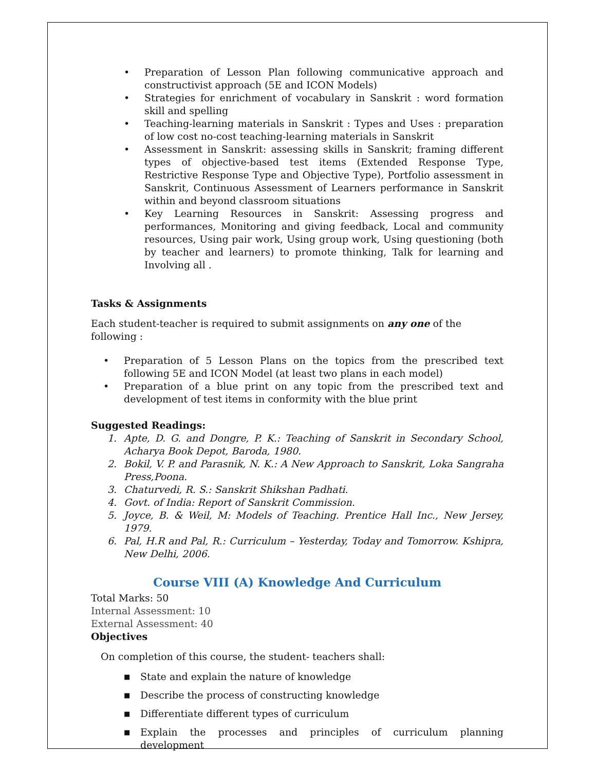• Preparation of Lesson Plan following communicative approach and constructivist approach (5E and ICON Models)
• Strategies for enrichment of vocabulary in Sanskrit : word formation skill and spelling
• Teaching-learning materials in Sanskrit : Types and Uses : preparation of low cost no-cost teaching-learning materials in Sanskrit
• Assessment in Sanskrit: assessing skills in Sanskrit; framing different types of objective-based test items (Extended Response Type, Restrictive Response Type and Objective Type), Portfolio assessment in Sanskrit, Continuous Assessment of Learners performance in Sanskrit within and beyond classroom situations
• Key Learning Resources in Sanskrit: Assessing progress and performances, Monitoring and giving feedback, Local and community resources, Using pair work, Using group work, Using questioning (both by teacher and learners) to promote thinking, Talk for learning and Involving all .
Tasks & Assignments
Each student-teacher is required to submit assignments on any one of the following :
• Preparation of 5 Lesson Plans on the topics from the prescribed text following 5E and ICON Model (at least two plans in each model)
• Preparation of a blue print on any topic from the prescribed text and development of test items in conformity with the blue print
Suggested Readings:
1. Apte, D. G. and Dongre, P. K.: Teaching of Sanskrit in Secondary School, Acharya Book Depot, Baroda, 1980.
2. Bokil, V. P. and Parasnik, N. K.: A New Approach to Sanskrit, Loka Sangraha Press,Poona.
3. Chaturvedi, R. S.: Sanskrit Shikshan Padhati.
4. Govt. of India: Report of Sanskrit Commission.
5. Joyce, B. & Weil, M: Models of Teaching. Prentice Hall Inc., New Jersey, 1979.
6. Pal, H.R and Pal, R.: Curriculum – Yesterday, Today and Tomorrow. Kshipra, New Delhi, 2006.
Course VIII (A) Knowledge And Curriculum
Total Marks: 50
Internal Assessment: 10
External Assessment: 40
Objectives
On completion of this course, the student- teachers shall:
■ State and explain the nature of knowledge
■ Describe the process of constructing knowledge
■ Differentiate different types of curriculum
■ Explain the processes and principles of curriculum planning development